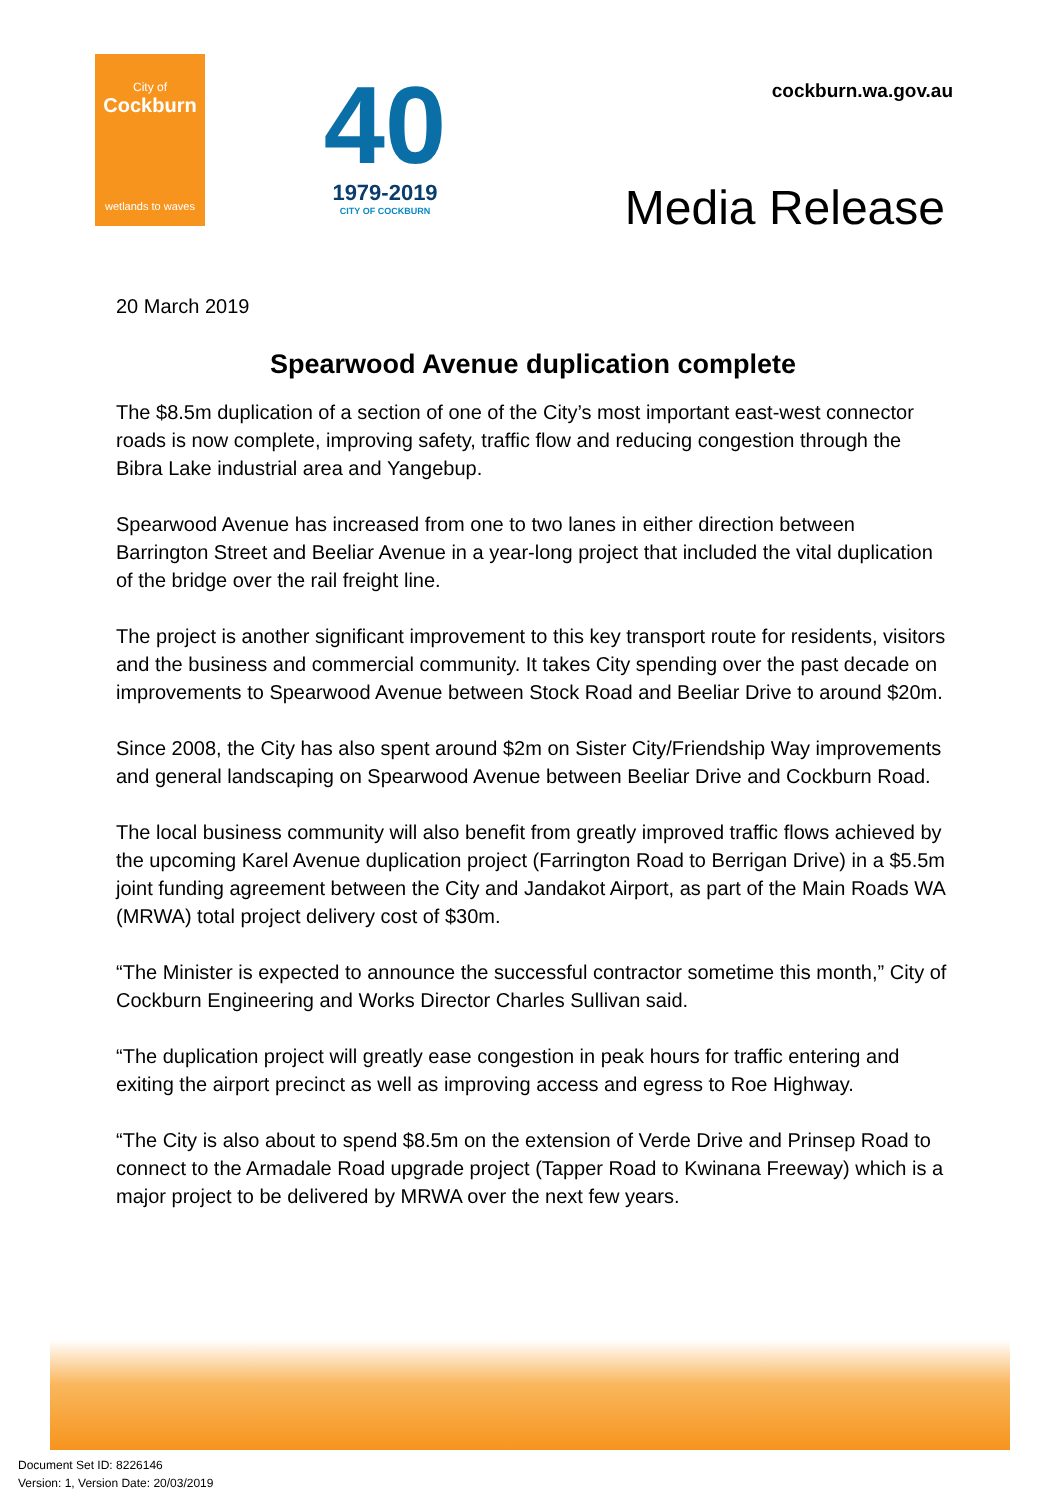City of
Cockburn
wetlands to waves
40
1979-2019
CITY OF COCKBURN
cockburn.wa.gov.au
Media Release
20 March 2019
Spearwood Avenue duplication complete
The $8.5m duplication of a section of one of the City’s most important east-west connector roads is now complete, improving safety, traffic flow and reducing congestion through the Bibra Lake industrial area and Yangebup.
Spearwood Avenue has increased from one to two lanes in either direction between Barrington Street and Beeliar Avenue in a year-long project that included the vital duplication of the bridge over the rail freight line.
The project is another significant improvement to this key transport route for residents, visitors and the business and commercial community. It takes City spending over the past decade on improvements to Spearwood Avenue between Stock Road and Beeliar Drive to around $20m.
Since 2008, the City has also spent around $2m on Sister City/Friendship Way improvements and general landscaping on Spearwood Avenue between Beeliar Drive and Cockburn Road.
The local business community will also benefit from greatly improved traffic flows achieved by the upcoming Karel Avenue duplication project (Farrington Road to Berrigan Drive) in a $5.5m joint funding agreement between the City and Jandakot Airport, as part of the Main Roads WA (MRWA) total project delivery cost of $30m.
“The Minister is expected to announce the successful contractor sometime this month,” City of Cockburn Engineering and Works Director Charles Sullivan said.
“The duplication project will greatly ease congestion in peak hours for traffic entering and exiting the airport precinct as well as improving access and egress to Roe Highway.
“The City is also about to spend $8.5m on the extension of Verde Drive and Prinsep Road to connect to the Armadale Road upgrade project (Tapper Road to Kwinana Freeway) which is a major project to be delivered by MRWA over the next few years.
Document Set ID: 8226146
Version: 1, Version Date: 20/03/2019